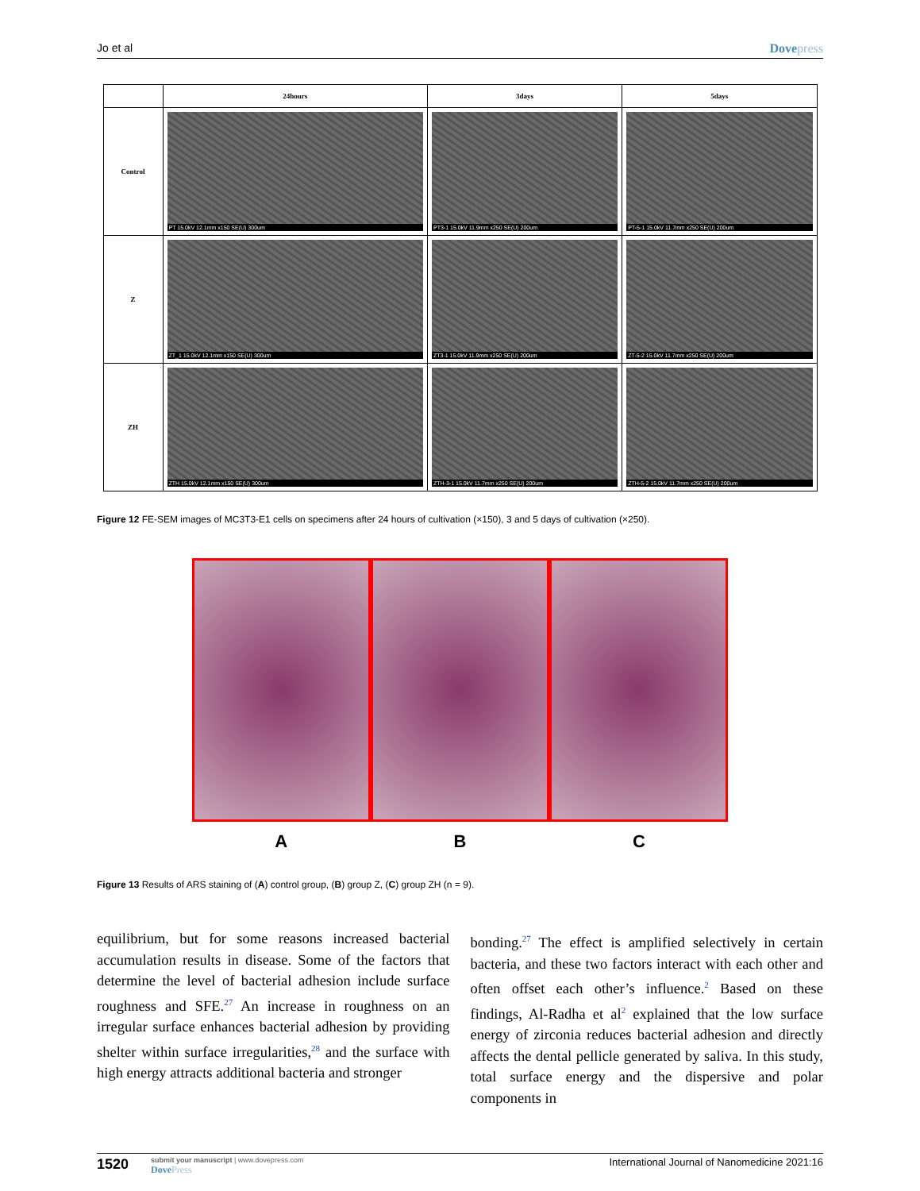Jo et al Dovepress
| | 24hours | 3days | 5days |
| --- | --- | --- | --- |
| Control | PT 15.0kV 12.1mm x150 SE(U) 300um | PT3-1 15.0kV 11.9mm x250 SE(U) 200um | PT-5-1 15.0kV 11.7mm x250 SE(U) 200um |
| Z | ZT_1 15.0kV 12.1mm x150 SE(U) 300um | ZT3-1 15.0kV 11.9mm x250 SE(U) 200um | ZT-5-2 15.0kV 11.7mm x250 SE(U) 200um |
| ZH | ZTH 15.0kV 12.1mm x150 SE(U) 300um | ZTH-3-1 15.0kV 11.7mm x250 SE(U) 200um | ZTH-5-2 15.0kV 11.7mm x250 SE(U) 200um |
Figure 12 FE-SEM images of MC3T3-E1 cells on specimens after 24 hours of cultivation (×150), 3 and 5 days of cultivation (×250).
A B C
Figure 13 Results of ARS staining of (A) control group, (B) group Z, (C) group ZH (n = 9).
equilibrium, but for some reasons increased bacterial accumulation results in disease. Some of the factors that determine the level of bacterial adhesion include surface roughness and SFE.<sup>27</sup> An increase in roughness on an irregular surface enhances bacterial adhesion by providing shelter within surface irregularities,<sup>28</sup> and the surface with high energy attracts additional bacteria and stronger
bonding.<sup>27</sup> The effect is amplified selectively in certain bacteria, and these two factors interact with each other and often offset each other’s influence.<sup>2</sup> Based on these findings, Al-Radha et al<sup>2</sup> explained that the low surface energy of zirconia reduces bacterial adhesion and directly affects the dental pellicle generated by saliva. In this study, total surface energy and the dispersive and polar components in
1520 submit your manuscript | www.dovepress.com
DovePress International Journal of Nanomedicine 2021:16